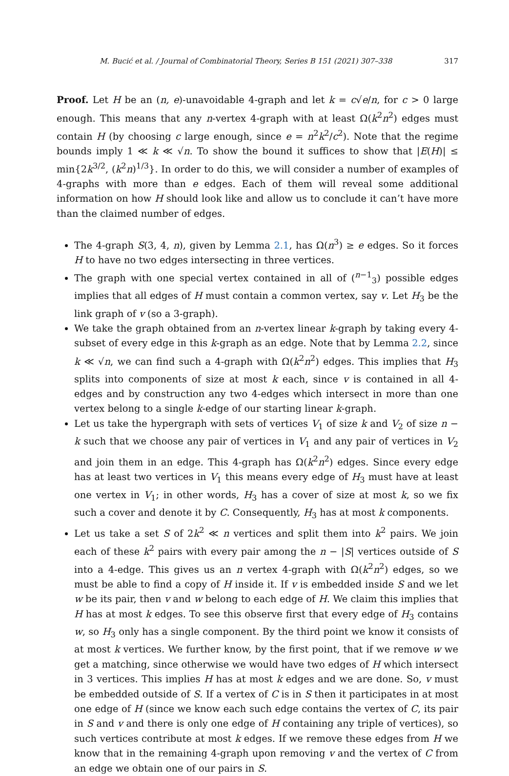M. Bucić et al. / Journal of Combinatorial Theory, Series B 151 (2021) 307–338 317
Proof. Let H be an (n, e)-unavoidable 4-graph and let k = c√e/n, for c > 0 large enough. This means that any n-vertex 4-graph with at least Ω(k<sup>2</sup>n<sup>2</sup>) edges must contain H (by choosing c large enough, since e = n<sup>2</sup>k<sup>2</sup>/c<sup>2</sup>). Note that the regime bounds imply 1 ≪ k ≪ √n. To show the bound it suffices to show that |E(H)| ≤ min{2k<sup>3/2</sup>, (k<sup>2</sup>n)<sup>1/3</sup>}. In order to do this, we will consider a number of examples of 4-graphs with more than e edges. Each of them will reveal some additional information on how H should look like and allow us to conclude it can’t have more than the claimed number of edges.
The 4-graph S(3, 4, n), given by Lemma 2.1, has Ω(n<sup>3</sup>) ≥ e edges. So it forces H to have no two edges intersecting in three vertices.
The graph with one special vertex contained in all of (<sup>n−1</sup><sub>3</sub>) possible edges implies that all edges of H must contain a common vertex, say v. Let H<sub>3</sub> be the link graph of v (so a 3-graph).
We take the graph obtained from an n-vertex linear k-graph by taking every 4-subset of every edge in this k-graph as an edge. Note that by Lemma 2.2, since k ≪ √n, we can find such a 4-graph with Ω(k<sup>2</sup>n<sup>2</sup>) edges. This implies that H<sub>3</sub> splits into components of size at most k each, since v is contained in all 4-edges and by construction any two 4-edges which intersect in more than one vertex belong to a single k-edge of our starting linear k-graph.
Let us take the hypergraph with sets of vertices V<sub>1</sub> of size k and V<sub>2</sub> of size n − k such that we choose any pair of vertices in V<sub>1</sub> and any pair of vertices in V<sub>2</sub> and join them in an edge. This 4-graph has Ω(k<sup>2</sup>n<sup>2</sup>) edges. Since every edge has at least two vertices in V<sub>1</sub> this means every edge of H<sub>3</sub> must have at least one vertex in V<sub>1</sub>; in other words, H<sub>3</sub> has a cover of size at most k, so we fix such a cover and denote it by C. Consequently, H<sub>3</sub> has at most k components.
Let us take a set S of 2k<sup>2</sup> ≪ n vertices and split them into k<sup>2</sup> pairs. We join each of these k<sup>2</sup> pairs with every pair among the n − |S| vertices outside of S into a 4-edge. This gives us an n vertex 4-graph with Ω(k<sup>2</sup>n<sup>2</sup>) edges, so we must be able to find a copy of H inside it. If v is embedded inside S and we let w be its pair, then v and w belong to each edge of H. We claim this implies that H has at most k edges. To see this observe first that every edge of H<sub>3</sub> contains w, so H<sub>3</sub> only has a single component. By the third point we know it consists of at most k vertices. We further know, by the first point, that if we remove w we get a matching, since otherwise we would have two edges of H which intersect in 3 vertices. This implies H has at most k edges and we are done. So, v must be embedded outside of S. If a vertex of C is in S then it participates in at most one edge of H (since we know each such edge contains the vertex of C, its pair in S and v and there is only one edge of H containing any triple of vertices), so such vertices contribute at most k edges. If we remove these edges from H we know that in the remaining 4-graph upon removing v and the vertex of C from an edge we obtain one of our pairs in S.